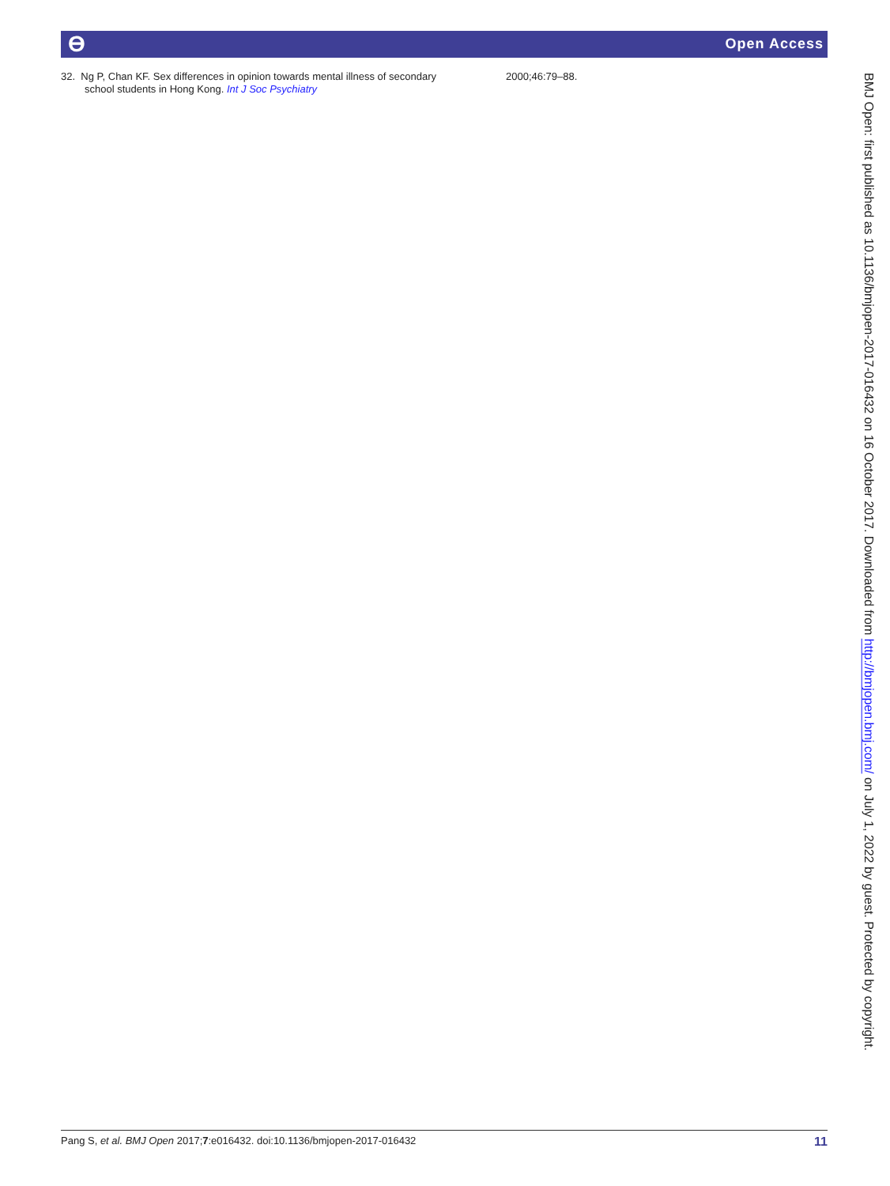ϴ Open Access
32. Ng P, Chan KF. Sex differences in opinion towards mental illness of secondary school students in Hong Kong. Int J Soc Psychiatry
2000;46:79–88.
BMJ Open: first published as 10.1136/bmjopen-2017-016432 on 16 October 2017. Downloaded from http://bmjopen.bmj.com/ on July 1, 2022 by guest. Protected by copyright.
Pang S, et al. BMJ Open 2017;7:e016432. doi:10.1136/bmjopen-2017-016432
11